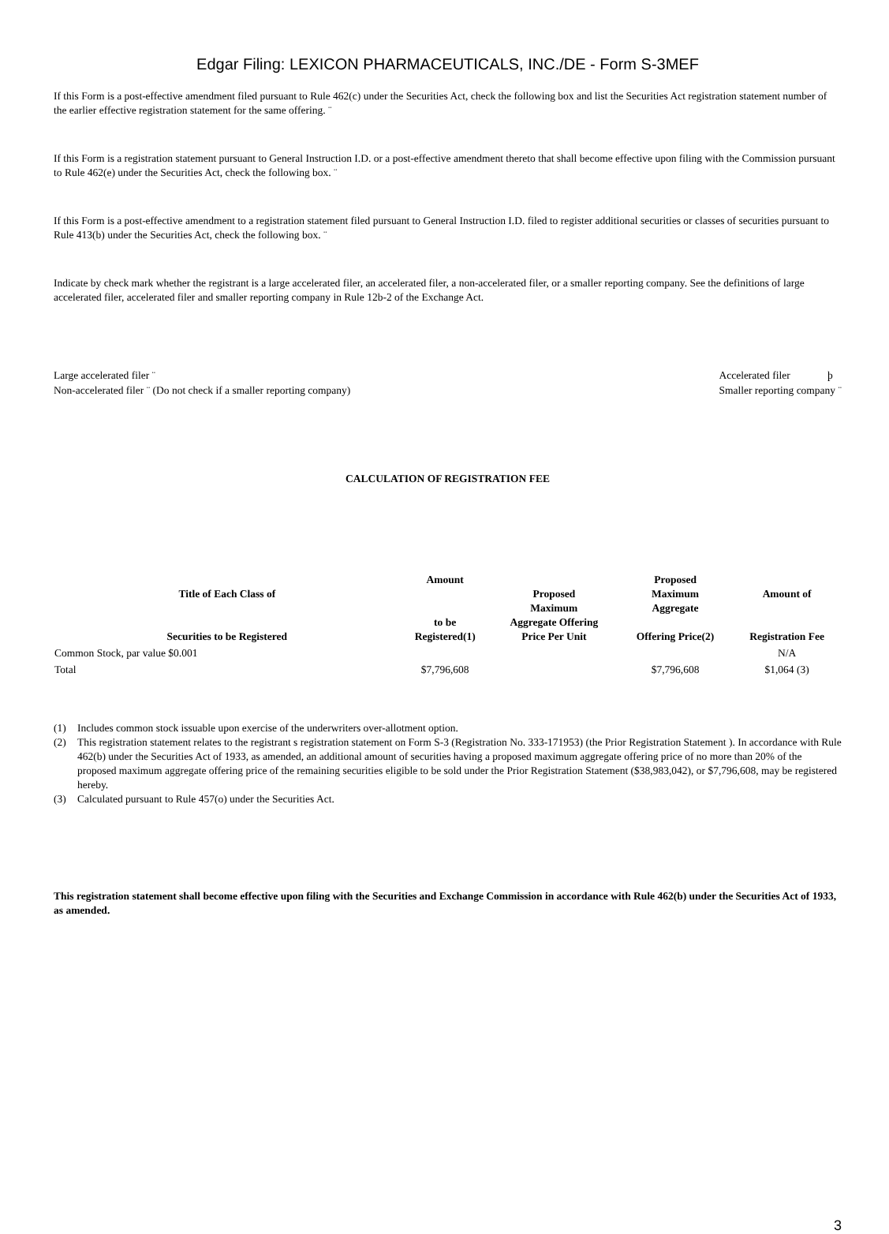Edgar Filing: LEXICON PHARMACEUTICALS, INC./DE - Form S-3MEF
If this Form is a post-effective amendment filed pursuant to Rule 462(c) under the Securities Act, check the following box and list the Securities Act registration statement number of the earlier effective registration statement for the same offering. ¨
If this Form is a registration statement pursuant to General Instruction I.D. or a post-effective amendment thereto that shall become effective upon filing with the Commission pursuant to Rule 462(e) under the Securities Act, check the following box. ¨
If this Form is a post-effective amendment to a registration statement filed pursuant to General Instruction I.D. filed to register additional securities or classes of securities pursuant to Rule 413(b) under the Securities Act, check the following box. ¨
Indicate by check mark whether the registrant is a large accelerated filer, an accelerated filer, a non-accelerated filer, or a smaller reporting company. See the definitions of large accelerated filer, accelerated filer and smaller reporting company in Rule 12b-2 of the Exchange Act.
Large accelerated filer ¨
Non-accelerated filer ¨ (Do not check if a smaller reporting company)
Accelerated filer þ
Smaller reporting company ¨
CALCULATION OF REGISTRATION FEE
| Title of Each Class of Securities to be Registered | Amount to be Registered(1) | Proposed Maximum Aggregate Offering Price Per Unit | Proposed Maximum Aggregate Offering Price(2) | Amount of Registration Fee |
| --- | --- | --- | --- | --- |
| Common Stock, par value $0.001 | | | | N/A |
| Total | $7,796,608 | | $7,796,608 | $1,064 (3) |
(1) Includes common stock issuable upon exercise of the underwriters over-allotment option.
(2) This registration statement relates to the registrant s registration statement on Form S-3 (Registration No. 333-171953) (the Prior Registration Statement ). In accordance with Rule 462(b) under the Securities Act of 1933, as amended, an additional amount of securities having a proposed maximum aggregate offering price of no more than 20% of the proposed maximum aggregate offering price of the remaining securities eligible to be sold under the Prior Registration Statement ($38,983,042), or $7,796,608, may be registered hereby.
(3) Calculated pursuant to Rule 457(o) under the Securities Act.
This registration statement shall become effective upon filing with the Securities and Exchange Commission in accordance with Rule 462(b) under the Securities Act of 1933, as amended.
3